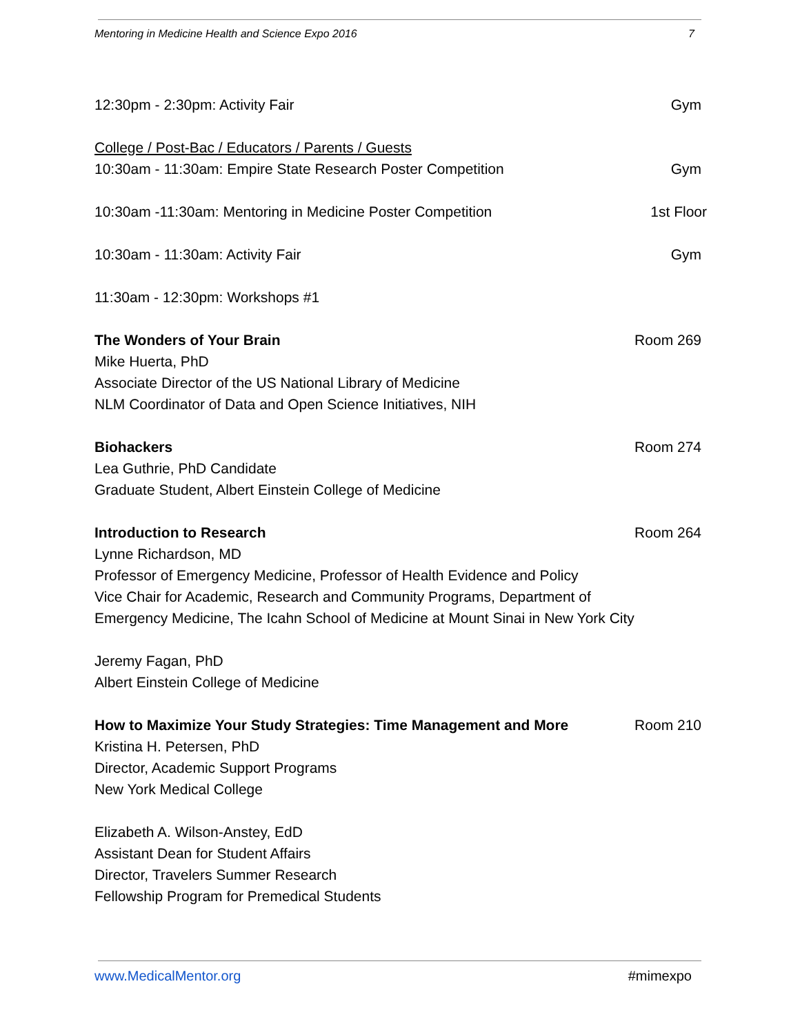Mentoring in Medicine Health and Science Expo 2016 7
12:30pm - 2:30pm: Activity Fair Gym
College / Post-Bac / Educators / Parents / Guests
10:30am - 11:30am: Empire State Research Poster Competition Gym
10:30am -11:30am: Mentoring in Medicine Poster Competition 1st Floor
10:30am - 11:30am: Activity Fair Gym
11:30am - 12:30pm: Workshops #1
The Wonders of Your Brain Room 269
Mike Huerta, PhD
Associate Director of the US National Library of Medicine
NLM Coordinator of Data and Open Science Initiatives, NIH
Biohackers Room 274
Lea Guthrie, PhD Candidate
Graduate Student, Albert Einstein College of Medicine
Introduction to Research Room 264
Lynne Richardson, MD
Professor of Emergency Medicine, Professor of Health Evidence and Policy
Vice Chair for Academic, Research and Community Programs, Department of
Emergency Medicine, The Icahn School of Medicine at Mount Sinai in New York City
Jeremy Fagan, PhD
Albert Einstein College of Medicine
How to Maximize Your Study Strategies: Time Management and More Room 210
Kristina H. Petersen, PhD
Director, Academic Support Programs
New York Medical College
Elizabeth A. Wilson-Anstey, EdD
Assistant Dean for Student Affairs
Director, Travelers Summer Research
Fellowship Program for Premedical Students
www.MedicalMentor.org #mimexpo